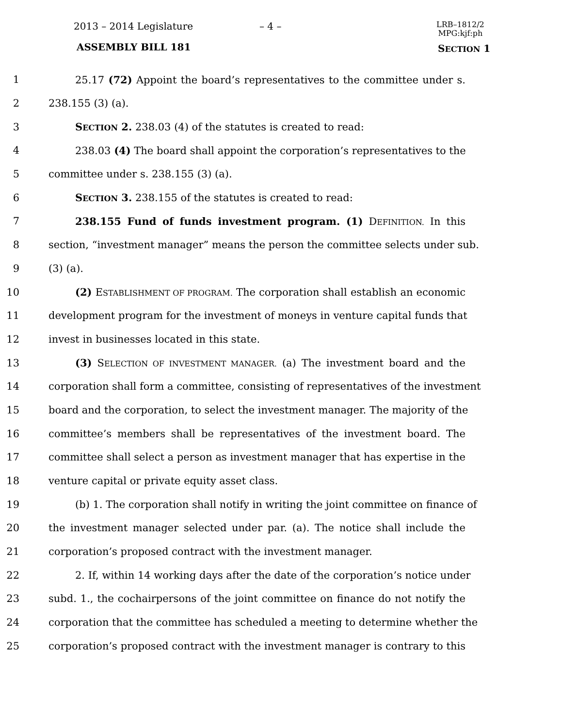2013 – 2014 Legislature – 4 –
LRB–1812/2
MPG:kjf:ph
ASSEMBLY BILL 181 SECTION 1
1 25.17 (72) Appoint the board’s representatives to the committee under s.
2 238.155 (3) (a).
3 SECTION 2. 238.03 (4) of the statutes is created to read:
4 238.03 (4) The board shall appoint the corporation’s representatives to the
5 committee under s. 238.155 (3) (a).
6 SECTION 3. 238.155 of the statutes is created to read:
7 238.155 Fund of funds investment program. (1) DEFINITION. In this
8 section, “investment manager” means the person the committee selects under sub.
9 (3) (a).
10 (2) ESTABLISHMENT OF PROGRAM. The corporation shall establish an economic
11 development program for the investment of moneys in venture capital funds that
12 invest in businesses located in this state.
13 (3) SELECTION OF INVESTMENT MANAGER. (a) The investment board and the
14 corporation shall form a committee, consisting of representatives of the investment
15 board and the corporation, to select the investment manager. The majority of the
16 committee’s members shall be representatives of the investment board. The
17 committee shall select a person as investment manager that has expertise in the
18 venture capital or private equity asset class.
19 (b) 1. The corporation shall notify in writing the joint committee on finance of
20 the investment manager selected under par. (a). The notice shall include the
21 corporation’s proposed contract with the investment manager.
22 2. If, within 14 working days after the date of the corporation’s notice under
23 subd. 1., the cochairpersons of the joint committee on finance do not notify the
24 corporation that the committee has scheduled a meeting to determine whether the
25 corporation’s proposed contract with the investment manager is contrary to this